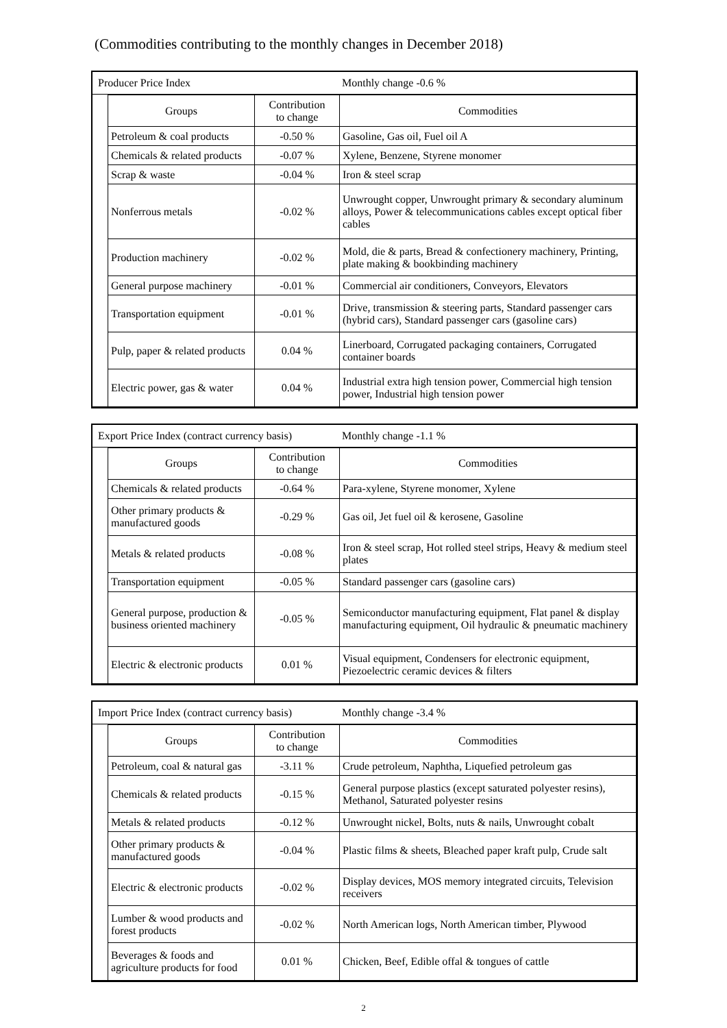(Commodities contributing to the monthly changes in December 2018)
Producer Price Index Monthly change -0.6 %
| Groups | Contribution to change | Commodities |
| --- | --- | --- |
| Petroleum & coal products | -0.50 % | Gasoline, Gas oil, Fuel oil A |
| Chemicals & related products | -0.07 % | Xylene, Benzene, Styrene monomer |
| Scrap & waste | -0.04 % | Iron & steel scrap |
| Nonferrous metals | -0.02 % | Unwrought copper, Unwrought primary & secondary aluminum alloys, Power & telecommunications cables except optical fiber cables |
| Production machinery | -0.02 % | Mold, die & parts, Bread & confectionery machinery, Printing, plate making & bookbinding machinery |
| General purpose machinery | -0.01 % | Commercial air conditioners, Conveyors, Elevators |
| Transportation equipment | -0.01 % | Drive, transmission & steering parts, Standard passenger cars (hybrid cars), Standard passenger cars (gasoline cars) |
| Pulp, paper & related products | 0.04 % | Linerboard, Corrugated packaging containers, Corrugated container boards |
| Electric power, gas & water | 0.04 % | Industrial extra high tension power, Commercial high tension power, Industrial high tension power |
Export Price Index (contract currency basis) Monthly change -1.1 %
| Groups | Contribution to change | Commodities |
| --- | --- | --- |
| Chemicals & related products | -0.64 % | Para-xylene, Styrene monomer, Xylene |
| Other primary products & manufactured goods | -0.29 % | Gas oil, Jet fuel oil & kerosene, Gasoline |
| Metals & related products | -0.08 % | Iron & steel scrap, Hot rolled steel strips, Heavy & medium steel plates |
| Transportation equipment | -0.05 % | Standard passenger cars (gasoline cars) |
| General purpose, production & business oriented machinery | -0.05 % | Semiconductor manufacturing equipment, Flat panel & display manufacturing equipment, Oil hydraulic & pneumatic machinery |
| Electric & electronic products | 0.01 % | Visual equipment, Condensers for electronic equipment, Piezoelectric ceramic devices & filters |
Import Price Index (contract currency basis) Monthly change -3.4 %
| Groups | Contribution to change | Commodities |
| --- | --- | --- |
| Petroleum, coal & natural gas | -3.11 % | Crude petroleum, Naphtha, Liquefied petroleum gas |
| Chemicals & related products | -0.15 % | General purpose plastics (except saturated polyester resins), Methanol, Saturated polyester resins |
| Metals & related products | -0.12 % | Unwrought nickel, Bolts, nuts & nails, Unwrought cobalt |
| Other primary products & manufactured goods | -0.04 % | Plastic films & sheets, Bleached paper kraft pulp, Crude salt |
| Electric & electronic products | -0.02 % | Display devices, MOS memory integrated circuits, Television receivers |
| Lumber & wood products and forest products | -0.02 % | North American logs, North American timber, Plywood |
| Beverages & foods and agriculture products for food | 0.01 % | Chicken, Beef, Edible offal & tongues of cattle |
2